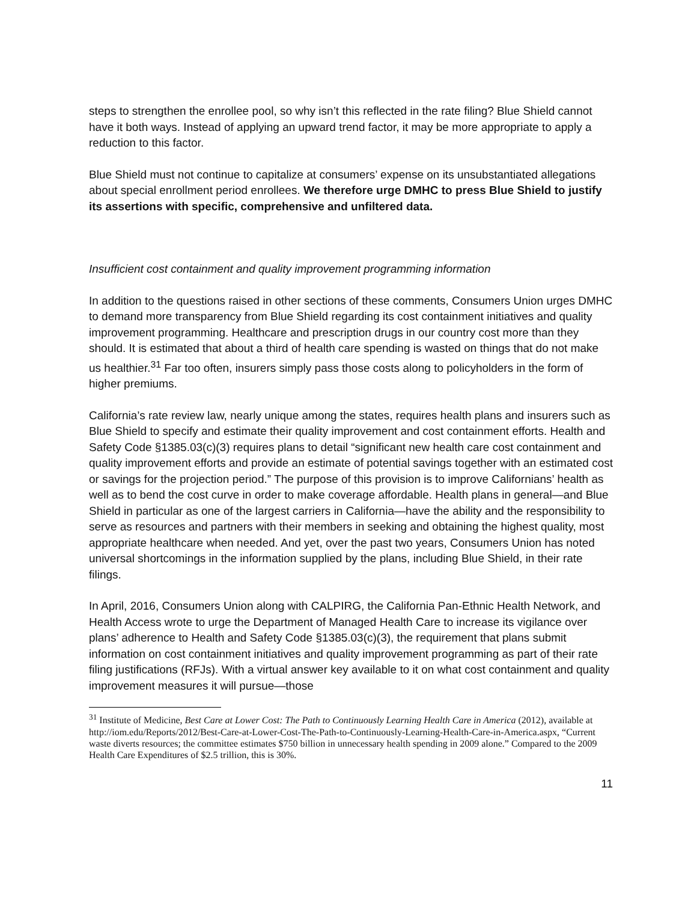steps to strengthen the enrollee pool, so why isn’t this reflected in the rate filing? Blue Shield cannot have it both ways. Instead of applying an upward trend factor, it may be more appropriate to apply a reduction to this factor.
Blue Shield must not continue to capitalize at consumers’ expense on its unsubstantiated allegations about special enrollment period enrollees. We therefore urge DMHC to press Blue Shield to justify its assertions with specific, comprehensive and unfiltered data.
Insufficient cost containment and quality improvement programming information
In addition to the questions raised in other sections of these comments, Consumers Union urges DMHC to demand more transparency from Blue Shield regarding its cost containment initiatives and quality improvement programming. Healthcare and prescription drugs in our country cost more than they should. It is estimated that about a third of health care spending is wasted on things that do not make us healthier.<sup>31</sup> Far too often, insurers simply pass those costs along to policyholders in the form of higher premiums.
California’s rate review law, nearly unique among the states, requires health plans and insurers such as Blue Shield to specify and estimate their quality improvement and cost containment efforts. Health and Safety Code §1385.03(c)(3) requires plans to detail “significant new health care cost containment and quality improvement efforts and provide an estimate of potential savings together with an estimated cost or savings for the projection period.” The purpose of this provision is to improve Californians’ health as well as to bend the cost curve in order to make coverage affordable. Health plans in general—and Blue Shield in particular as one of the largest carriers in California—have the ability and the responsibility to serve as resources and partners with their members in seeking and obtaining the highest quality, most appropriate healthcare when needed. And yet, over the past two years, Consumers Union has noted universal shortcomings in the information supplied by the plans, including Blue Shield, in their rate filings.
In April, 2016, Consumers Union along with CALPIRG, the California Pan-Ethnic Health Network, and Health Access wrote to urge the Department of Managed Health Care to increase its vigilance over plans’ adherence to Health and Safety Code §1385.03(c)(3), the requirement that plans submit information on cost containment initiatives and quality improvement programming as part of their rate filing justifications (RFJs). With a virtual answer key available to it on what cost containment and quality improvement measures it will pursue—those
<sup>31</sup> Institute of Medicine, Best Care at Lower Cost: The Path to Continuously Learning Health Care in America (2012), available at http://iom.edu/Reports/2012/Best-Care-at-Lower-Cost-The-Path-to-Continuously-Learning-Health-Care-in-America.aspx, “Current waste diverts resources; the committee estimates $750 billion in unnecessary health spending in 2009 alone.” Compared to the 2009 Health Care Expenditures of $2.5 trillion, this is 30%.
11